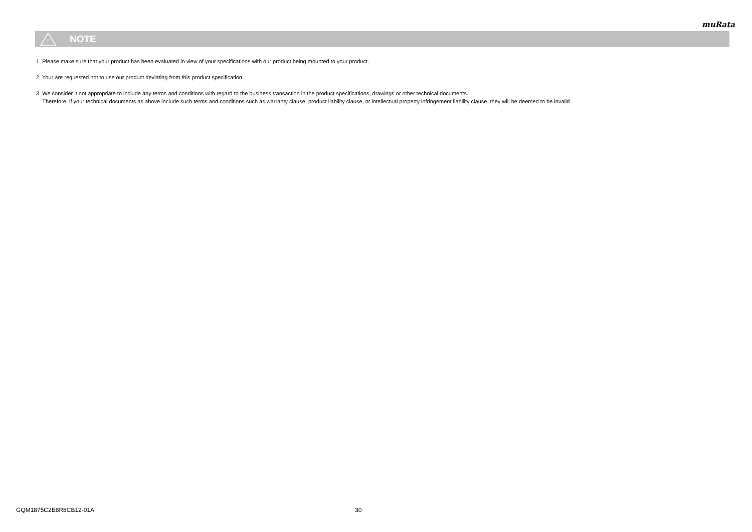muRata
!
NOTE
1. Please make sure that your product has been evaluated in view of your specifications with our product being mounted to your product.
2. Your are requested not to use our product deviating from this product specification.
3. We consider it not appropriate to include any terms and conditions with regard to the business transaction in the product specifications, drawings or other technical documents.
Therefore, if your technical documents as above include such terms and conditions such as warranty clause, product liability clause, or intellectual property infringement liability clause, they will be deemed to be invalid.
GQM1875C2E8R8CB12-01A 30